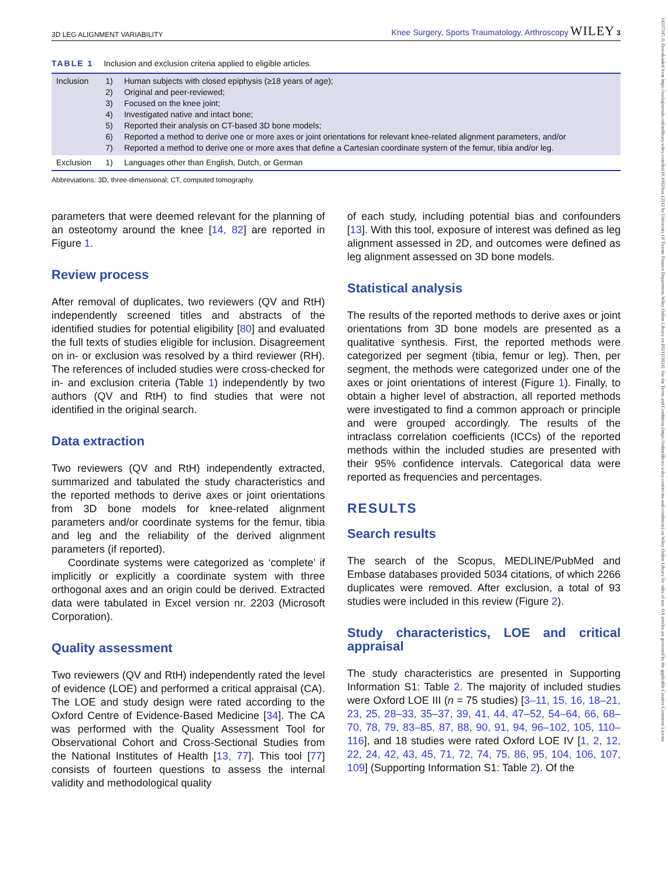14337347, 0, Downloaded from https://esskajournals.onlinelibrary.wiley.com/doi/10.1002/ksa.12512 by University Of Twente Finance Department, Wiley Online Library on [05/11/2024]. See the Terms and Conditions (https://onlinelibrary.wiley.com/terms-and-conditions) on Wiley Online Library for rules of use; OA articles are governed by the applicable Creative Commons License
3D LEG ALIGNMENT VARIABILITY Knee Surgery, Sports Traumatology, Arthroscopy WILEY 3
TABLE 1 Inclusion and exclusion criteria applied to eligible articles.
| Inclusion | 1) 2) 3) 4) 5) 6) 7) | Human subjects with closed epiphysis (≥18 years of age); Original and peer-reviewed; Focused on the knee joint; Investigated native and intact bone; Reported their analysis on CT-based 3D bone models; Reported a method to derive one or more axes or joint orientations for relevant knee-related alignment parameters, and/or Reported a method to derive one or more axes that define a Cartesian coordinate system of the femur, tibia and/or leg. |
| Exclusion | 1) | Languages other than English, Dutch, or German |
Abbreviations: 3D, three-dimensional; CT, computed tomography.
parameters that were deemed relevant for the planning of an osteotomy around the knee [14, 82] are reported in Figure 1.
Review process
After removal of duplicates, two reviewers (QV and RtH) independently screened titles and abstracts of the identified studies for potential eligibility [80] and evaluated the full texts of studies eligible for inclusion. Disagreement on in- or exclusion was resolved by a third reviewer (RH). The references of included studies were cross-checked for in- and exclusion criteria (Table 1) independently by two authors (QV and RtH) to find studies that were not identified in the original search.
Data extraction
Two reviewers (QV and RtH) independently extracted, summarized and tabulated the study characteristics and the reported methods to derive axes or joint orientations from 3D bone models for knee-related alignment parameters and/or coordinate systems for the femur, tibia and leg and the reliability of the derived alignment parameters (if reported).
Coordinate systems were categorized as ‘complete’ if implicitly or explicitly a coordinate system with three orthogonal axes and an origin could be derived. Extracted data were tabulated in Excel version nr. 2203 (Microsoft Corporation).
Quality assessment
Two reviewers (QV and RtH) independently rated the level of evidence (LOE) and performed a critical appraisal (CA). The LOE and study design were rated according to the Oxford Centre of Evidence-Based Medicine [34]. The CA was performed with the Quality Assessment Tool for Observational Cohort and Cross-Sectional Studies from the National Institutes of Health [13, 77]. This tool [77] consists of fourteen questions to assess the internal validity and methodological quality
of each study, including potential bias and confounders [13]. With this tool, exposure of interest was defined as leg alignment assessed in 2D, and outcomes were defined as leg alignment assessed on 3D bone models.
Statistical analysis
The results of the reported methods to derive axes or joint orientations from 3D bone models are presented as a qualitative synthesis. First, the reported methods were categorized per segment (tibia, femur or leg). Then, per segment, the methods were categorized under one of the axes or joint orientations of interest (Figure 1). Finally, to obtain a higher level of abstraction, all reported methods were investigated to find a common approach or principle and were grouped accordingly. The results of the intraclass correlation coefficients (ICCs) of the reported methods within the included studies are presented with their 95% confidence intervals. Categorical data were reported as frequencies and percentages.
RESULTS
Search results
The search of the Scopus, MEDLINE/PubMed and Embase databases provided 5034 citations, of which 2266 duplicates were removed. After exclusion, a total of 93 studies were included in this review (Figure 2).
Study characteristics, LOE and critical appraisal
The study characteristics are presented in Supporting Information S1: Table 2. The majority of included studies were Oxford LOE III (n = 75 studies) [3–11, 15, 16, 18–21, 23, 25, 28–33, 35–37, 39, 41, 44, 47–52, 54–64, 66, 68–70, 78, 79, 83–85, 87, 88, 90, 91, 94, 96–102, 105, 110–116], and 18 studies were rated Oxford LOE IV [1, 2, 12, 22, 24, 42, 43, 45, 71, 72, 74, 75, 86, 95, 104, 106, 107, 109] (Supporting Information S1: Table 2). Of the